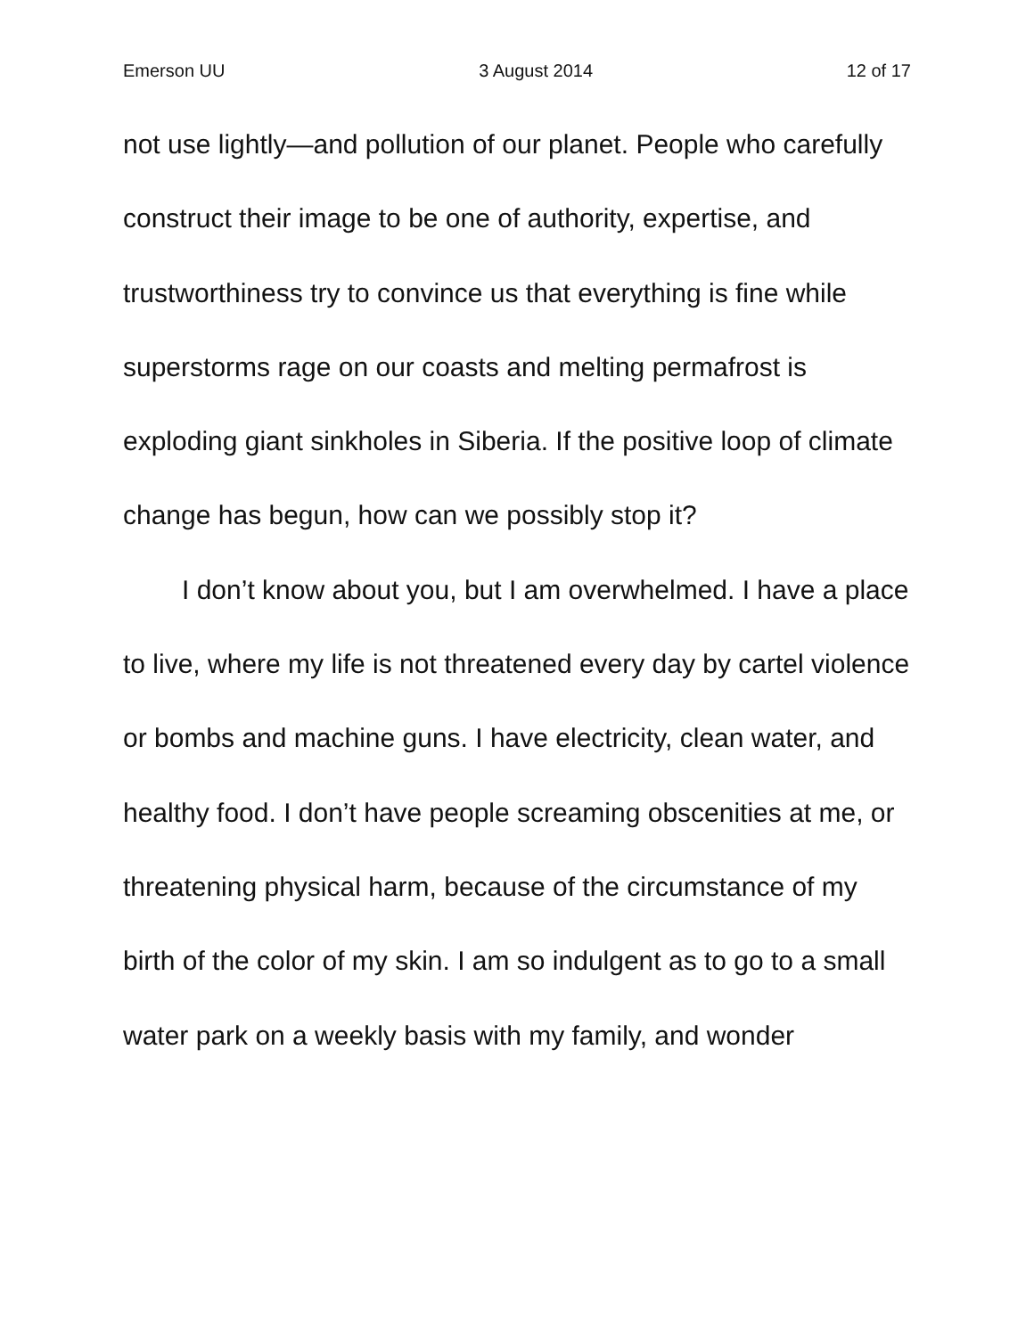Emerson UU 3 August 2014 12 of 17
not use lightly—and pollution of our planet. People who carefully construct their image to be one of authority, expertise, and trustworthiness try to convince us that everything is fine while superstorms rage on our coasts and melting permafrost is exploding giant sinkholes in Siberia. If the positive loop of climate change has begun, how can we possibly stop it?
I don’t know about you, but I am overwhelmed. I have a place to live, where my life is not threatened every day by cartel violence or bombs and machine guns. I have electricity, clean water, and healthy food. I don’t have people screaming obscenities at me, or threatening physical harm, because of the circumstance of my birth of the color of my skin. I am so indulgent as to go to a small water park on a weekly basis with my family, and wonder